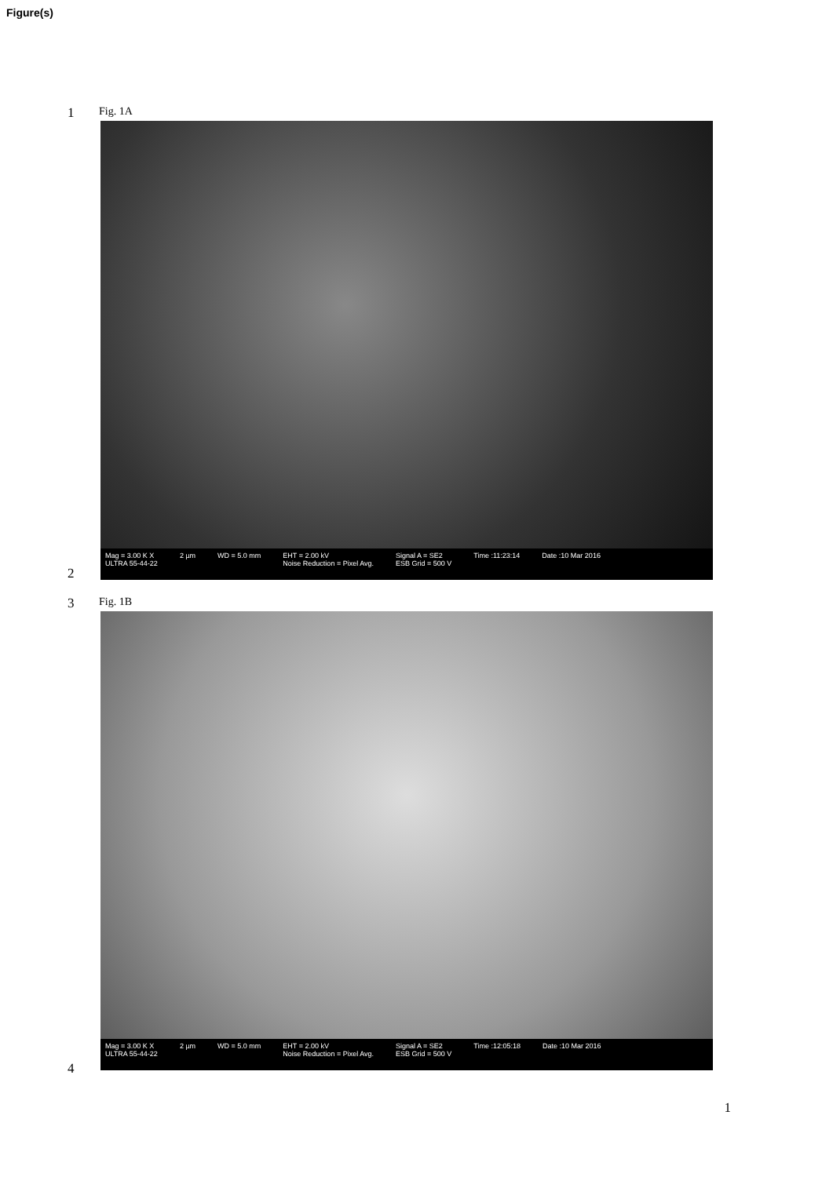Figure(s)
1
Fig. 1A
Mag = 3.00 K X
ULTRA 55-44-22
2 µm WD = 5.0 mm EHT = 2.00 kV
Noise Reduction = Pixel Avg.
Signal A = SE2
ESB Grid = 500 V
Time :11:23:14 Date :10 Mar 2016
2
3
Fig. 1B
Mag = 3.00 K X
ULTRA 55-44-22
2 µm WD = 5.0 mm EHT = 2.00 kV
Noise Reduction = Pixel Avg.
Signal A = SE2
ESB Grid = 500 V
Time :12:05:18 Date :10 Mar 2016
4
1